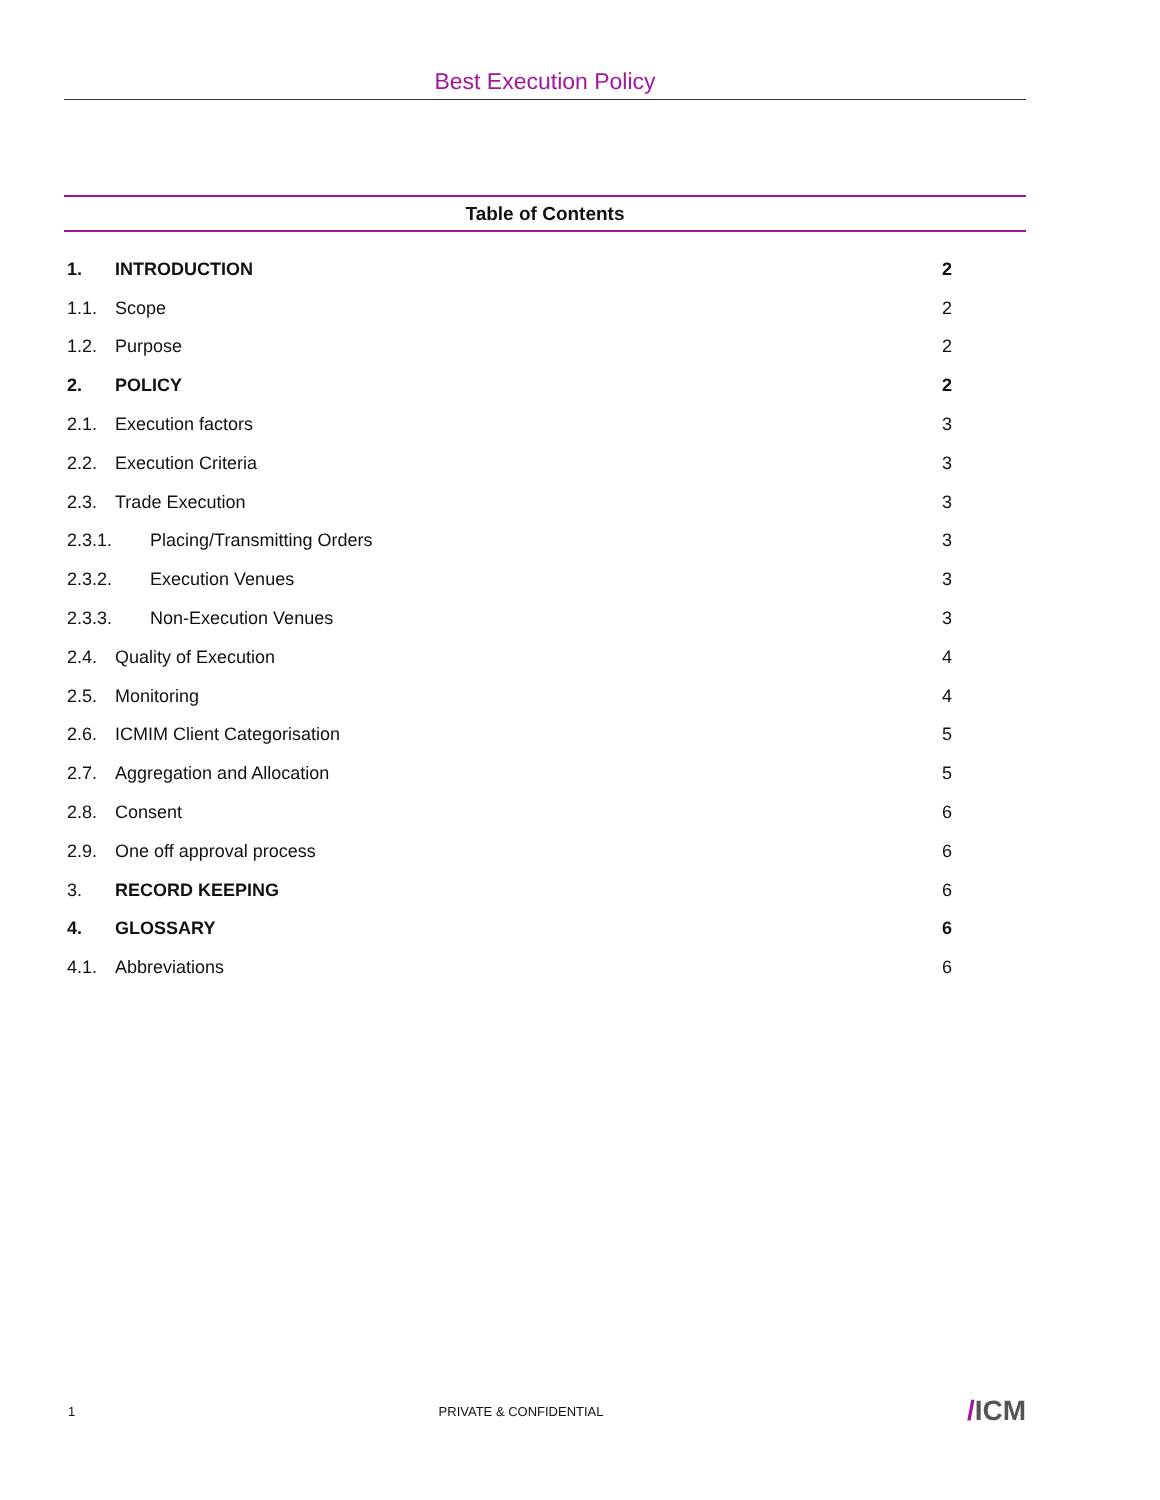Best Execution Policy
Table of Contents
| 1. | INTRODUCTION | 2 |
| 1.1. | Scope | 2 |
| 1.2. | Purpose | 2 |
| 2. | POLICY | 2 |
| 2.1. | Execution factors | 3 |
| 2.2. | Execution Criteria | 3 |
| 2.3. | Trade Execution | 3 |
| 2.3.1. | Placing/Transmitting Orders | 3 |
| 2.3.2. | Execution Venues | 3 |
| 2.3.3. | Non-Execution Venues | 3 |
| 2.4. | Quality of Execution | 4 |
| 2.5. | Monitoring | 4 |
| 2.6. | ICMIM Client Categorisation | 5 |
| 2.7. | Aggregation and Allocation | 5 |
| 2.8. | Consent | 6 |
| 2.9. | One off approval process | 6 |
| 3. | RECORD KEEPING | 6 |
| 4. | GLOSSARY | 6 |
| 4.1. | Abbreviations | 6 |
1 PRIVATE & CONFIDENTIAL /ICM